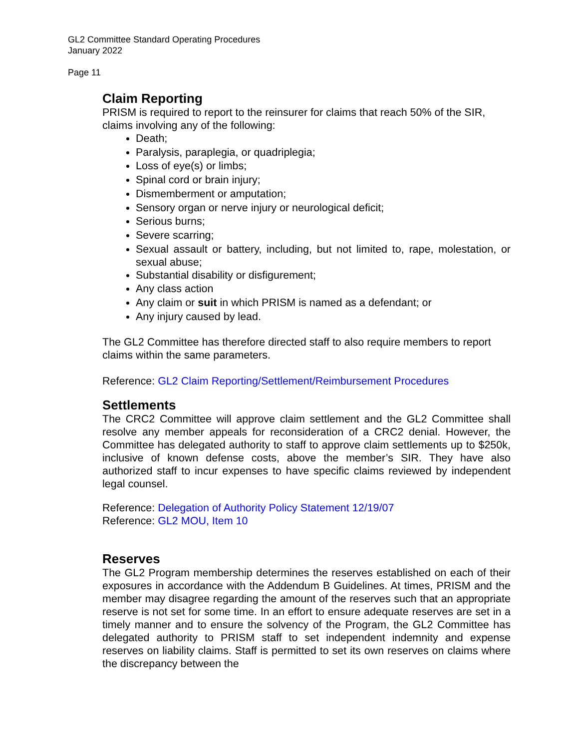GL2 Committee Standard Operating Procedures
January 2022
Page 11
Claim Reporting
PRISM is required to report to the reinsurer for claims that reach 50% of the SIR, claims involving any of the following:
Death;
Paralysis, paraplegia, or quadriplegia;
Loss of eye(s) or limbs;
Spinal cord or brain injury;
Dismemberment or amputation;
Sensory organ or nerve injury or neurological deficit;
Serious burns;
Severe scarring;
Sexual assault or battery, including, but not limited to, rape, molestation, or sexual abuse;
Substantial disability or disfigurement;
Any class action
Any claim or suit in which PRISM is named as a defendant; or
Any injury caused by lead.
The GL2 Committee has therefore directed staff to also require members to report claims within the same parameters.
Reference: GL2 Claim Reporting/Settlement/Reimbursement Procedures
Settlements
The CRC2 Committee will approve claim settlement and the GL2 Committee shall resolve any member appeals for reconsideration of a CRC2 denial. However, the Committee has delegated authority to staff to approve claim settlements up to $250k, inclusive of known defense costs, above the member’s SIR. They have also authorized staff to incur expenses to have specific claims reviewed by independent legal counsel.
Reference: Delegation of Authority Policy Statement 12/19/07
Reference: GL2 MOU, Item 10
Reserves
The GL2 Program membership determines the reserves established on each of their exposures in accordance with the Addendum B Guidelines. At times, PRISM and the member may disagree regarding the amount of the reserves such that an appropriate reserve is not set for some time. In an effort to ensure adequate reserves are set in a timely manner and to ensure the solvency of the Program, the GL2 Committee has delegated authority to PRISM staff to set independent indemnity and expense reserves on liability claims. Staff is permitted to set its own reserves on claims where the discrepancy between the